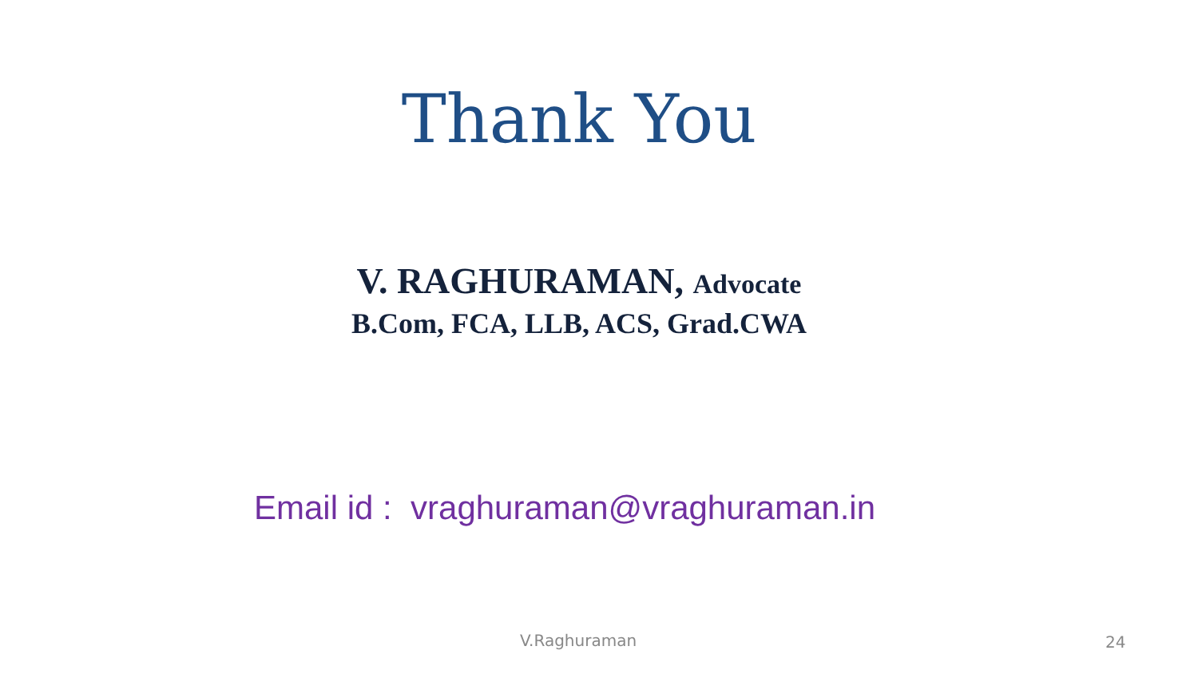Thank You
V. RAGHURAMAN, Advocate
B.Com, FCA, LLB, ACS, Grad.CWA
Email id : vraghuraman@vraghuraman.in
V.Raghuraman 24